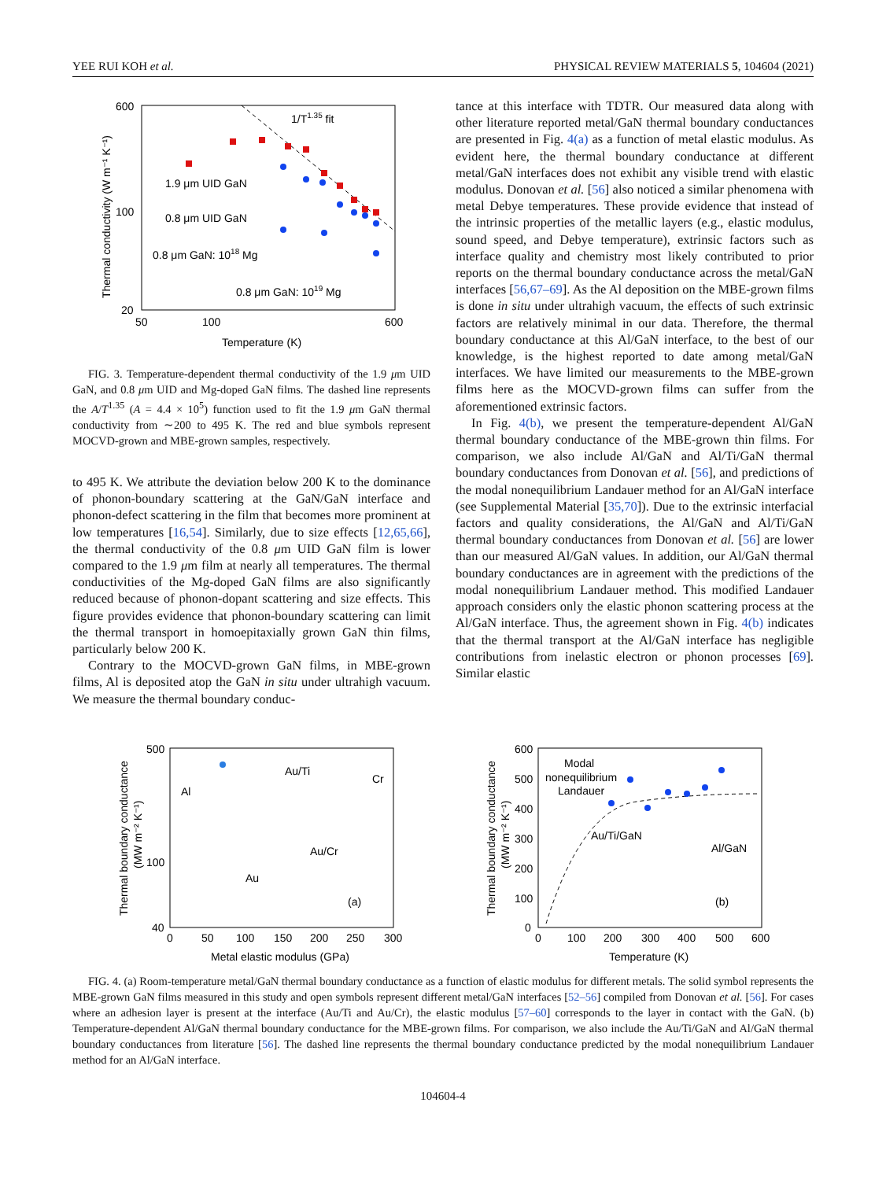YEE RUI KOH et al. PHYSICAL REVIEW MATERIALS 5, 104604 (2021)
600
100
20
50
100
600
Temperature (K)
Thermal conductivity (W m⁻¹ K⁻¹)
1/T1.35 fit
1.9 μm UID GaN
0.8 μm UID GaN
0.8 μm GaN: 1018 Mg
0.8 μm GaN: 1019 Mg
FIG. 3. Temperature-dependent thermal conductivity of the 1.9 μm UID GaN, and 0.8 μm UID and Mg-doped GaN films. The dashed line represents the A/T<sup>1.35</sup> (A = 4.4 × 10<sup>5</sup>) function used to fit the 1.9 μm GaN thermal conductivity from ∼200 to 495 K. The red and blue symbols represent MOCVD-grown and MBE-grown samples, respectively.
to 495 K. We attribute the deviation below 200 K to the dominance of phonon-boundary scattering at the GaN/GaN interface and phonon-defect scattering in the film that becomes more prominent at low temperatures [16,54]. Similarly, due to size effects [12,65,66], the thermal conductivity of the 0.8 μm UID GaN film is lower compared to the 1.9 μm film at nearly all temperatures. The thermal conductivities of the Mg-doped GaN films are also significantly reduced because of phonon-dopant scattering and size effects. This figure provides evidence that phonon-boundary scattering can limit the thermal transport in homoepitaxially grown GaN thin films, particularly below 200 K.
Contrary to the MOCVD-grown GaN films, in MBE-grown films, Al is deposited atop the GaN in situ under ultrahigh vacuum. We measure the thermal boundary conduc-
tance at this interface with TDTR. Our measured data along with other literature reported metal/GaN thermal boundary conductances are presented in Fig. 4(a) as a function of metal elastic modulus. As evident here, the thermal boundary conductance at different metal/GaN interfaces does not exhibit any visible trend with elastic modulus. Donovan et al. [56] also noticed a similar phenomena with metal Debye temperatures. These provide evidence that instead of the intrinsic properties of the metallic layers (e.g., elastic modulus, sound speed, and Debye temperature), extrinsic factors such as interface quality and chemistry most likely contributed to prior reports on the thermal boundary conductance across the metal/GaN interfaces [56,67–69]. As the Al deposition on the MBE-grown films is done in situ under ultrahigh vacuum, the effects of such extrinsic factors are relatively minimal in our data. Therefore, the thermal boundary conductance at this Al/GaN interface, to the best of our knowledge, is the highest reported to date among metal/GaN interfaces. We have limited our measurements to the MBE-grown films here as the MOCVD-grown films can suffer from the aforementioned extrinsic factors.
In Fig. 4(b), we present the temperature-dependent Al/GaN thermal boundary conductance of the MBE-grown thin films. For comparison, we also include Al/GaN and Al/Ti/GaN thermal boundary conductances from Donovan et al. [56], and predictions of the modal nonequilibrium Landauer method for an Al/GaN interface (see Supplemental Material [35,70]). Due to the extrinsic interfacial factors and quality considerations, the Al/GaN and Al/Ti/GaN thermal boundary conductances from Donovan et al. [56] are lower than our measured Al/GaN values. In addition, our Al/GaN thermal boundary conductances are in agreement with the predictions of the modal nonequilibrium Landauer method. This modified Landauer approach considers only the elastic phonon scattering process at the Al/GaN interface. Thus, the agreement shown in Fig. 4(b) indicates that the thermal transport at the Al/GaN interface has negligible contributions from inelastic electron or phonon processes [69]. Similar elastic
500
100
40
0
50
100
150
200
250
300
Metal elastic modulus (GPa)
Thermal boundary conductance
(MW m⁻² K⁻¹)
Al
Au/Ti
Cr
Au/Cr
Au
(a)
600
500
400
300
200
100
0
0
100
200
300
400
500
600
Temperature (K)
Thermal boundary conductance
(MW m⁻² K⁻¹)
Modal
nonequilibrium
Landauer
Au/Ti/GaN
Al/GaN
(b)
FIG. 4. (a) Room-temperature metal/GaN thermal boundary conductance as a function of elastic modulus for different metals. The solid symbol represents the MBE-grown GaN films measured in this study and open symbols represent different metal/GaN interfaces [52–56] compiled from Donovan et al. [56]. For cases where an adhesion layer is present at the interface (Au/Ti and Au/Cr), the elastic modulus [57–60] corresponds to the layer in contact with the GaN. (b) Temperature-dependent Al/GaN thermal boundary conductance for the MBE-grown films. For comparison, we also include the Au/Ti/GaN and Al/GaN thermal boundary conductances from literature [56]. The dashed line represents the thermal boundary conductance predicted by the modal nonequilibrium Landauer method for an Al/GaN interface.
104604-4